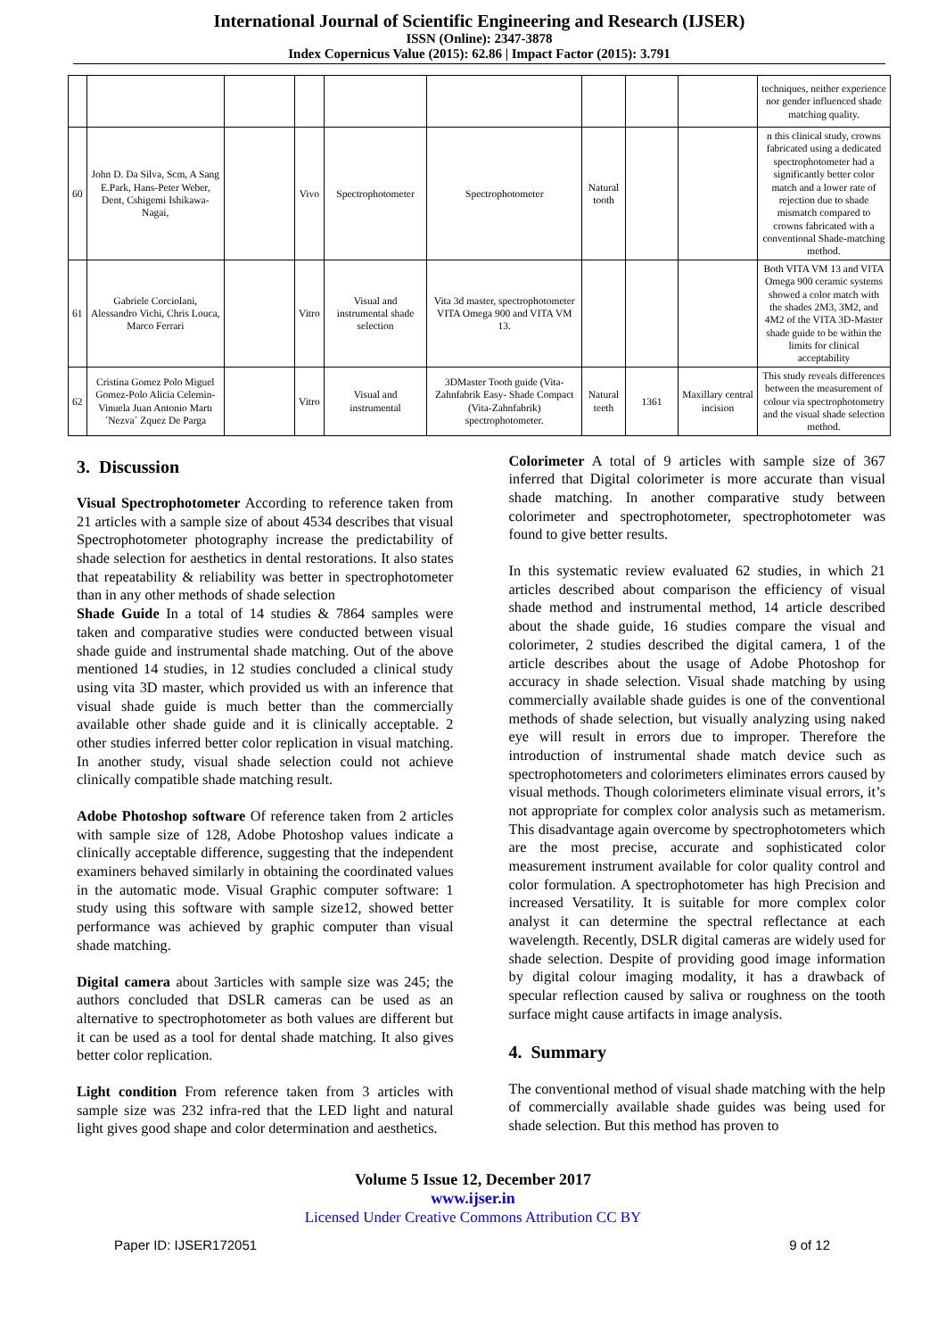International Journal of Scientific Engineering and Research (IJSER)
ISSN (Online): 2347-3878
Index Copernicus Value (2015): 62.86 | Impact Factor (2015): 3.791
| | | | | | | | | | techniques, neither experience nor gender influenced shade matching quality. |
| 60 | John D. Da Silva, Scm, A Sang E.Park, Hans-Peter Weber, Dent, Cshigemi Ishikawa-Nagai, | | Vivo | Spectrophotometer | Spectrophotometer | Natural tooth | | | n this clinical study, crowns fabricated using a dedicated spectrophotometer had a significantly better color match and a lower rate of rejection due to shade mismatch compared to crowns fabricated with a conventional Shade-matching method. |
| 61 | Gabriele Corciolani, Alessandro Vichi, Chris Louca, Marco Ferrari | | Vitro | Visual and instrumental shade selection | Vita 3d master, spectrophotometer VITA Omega 900 and VITA VM 13. | | | | Both VITA VM 13 and VITA Omega 900 ceramic systems showed a color match with the shades 2M3, 3M2, and 4M2 of the VITA 3D-Master shade guide to be within the limits for clinical acceptability |
| 62 | Cristina Gomez Polo Miguel Gomez-Polo Alicia Celemin-Vinuela Juan Antonio Martı´Nezva´ Zquez De Parga | | Vitro | Visual and instrumental | 3DMaster Tooth guide (Vita-Zahnfabrik Easy- Shade Compact (Vita-Zahnfabrik) spectrophotometer. | Natural teeth | 1361 | Maxillary central incision | This study reveals differences between the measurement of colour via spectrophotometry and the visual shade selection method. |
3. Discussion
Visual Spectrophotometer According to reference taken from 21 articles with a sample size of about 4534 describes that visual Spectrophotometer photography increase the predictability of shade selection for aesthetics in dental restorations. It also states that repeatability & reliability was better in spectrophotometer than in any other methods of shade selection
Shade Guide In a total of 14 studies & 7864 samples were taken and comparative studies were conducted between visual shade guide and instrumental shade matching. Out of the above mentioned 14 studies, in 12 studies concluded a clinical study using vita 3D master, which provided us with an inference that visual shade guide is much better than the commercially available other shade guide and it is clinically acceptable. 2 other studies inferred better color replication in visual matching. In another study, visual shade selection could not achieve clinically compatible shade matching result.
Adobe Photoshop software Of reference taken from 2 articles with sample size of 128, Adobe Photoshop values indicate a clinically acceptable difference, suggesting that the independent examiners behaved similarly in obtaining the coordinated values in the automatic mode. Visual Graphic computer software: 1 study using this software with sample size12, showed better performance was achieved by graphic computer than visual shade matching.
Digital camera about 3articles with sample size was 245; the authors concluded that DSLR cameras can be used as an alternative to spectrophotometer as both values are different but it can be used as a tool for dental shade matching. It also gives better color replication.
Light condition From reference taken from 3 articles with sample size was 232 infra-red that the LED light and natural light gives good shape and color determination and aesthetics.
Colorimeter A total of 9 articles with sample size of 367 inferred that Digital colorimeter is more accurate than visual shade matching. In another comparative study between colorimeter and spectrophotometer, spectrophotometer was found to give better results.
In this systematic review evaluated 62 studies, in which 21 articles described about comparison the efficiency of visual shade method and instrumental method, 14 article described about the shade guide, 16 studies compare the visual and colorimeter, 2 studies described the digital camera, 1 of the article describes about the usage of Adobe Photoshop for accuracy in shade selection. Visual shade matching by using commercially available shade guides is one of the conventional methods of shade selection, but visually analyzing using naked eye will result in errors due to improper. Therefore the introduction of instrumental shade match device such as spectrophotometers and colorimeters eliminates errors caused by visual methods. Though colorimeters eliminate visual errors, it’s not appropriate for complex color analysis such as metamerism. This disadvantage again overcome by spectrophotometers which are the most precise, accurate and sophisticated color measurement instrument available for color quality control and color formulation. A spectrophotometer has high Precision and increased Versatility. It is suitable for more complex color analyst it can determine the spectral reflectance at each wavelength. Recently, DSLR digital cameras are widely used for shade selection. Despite of providing good image information by digital colour imaging modality, it has a drawback of specular reflection caused by saliva or roughness on the tooth surface might cause artifacts in image analysis.
4. Summary
The conventional method of visual shade matching with the help of commercially available shade guides was being used for shade selection. But this method has proven to
Volume 5 Issue 12, December 2017
www.ijser.in
Licensed Under Creative Commons Attribution CC BY
Paper ID: IJSER172051 9 of 12